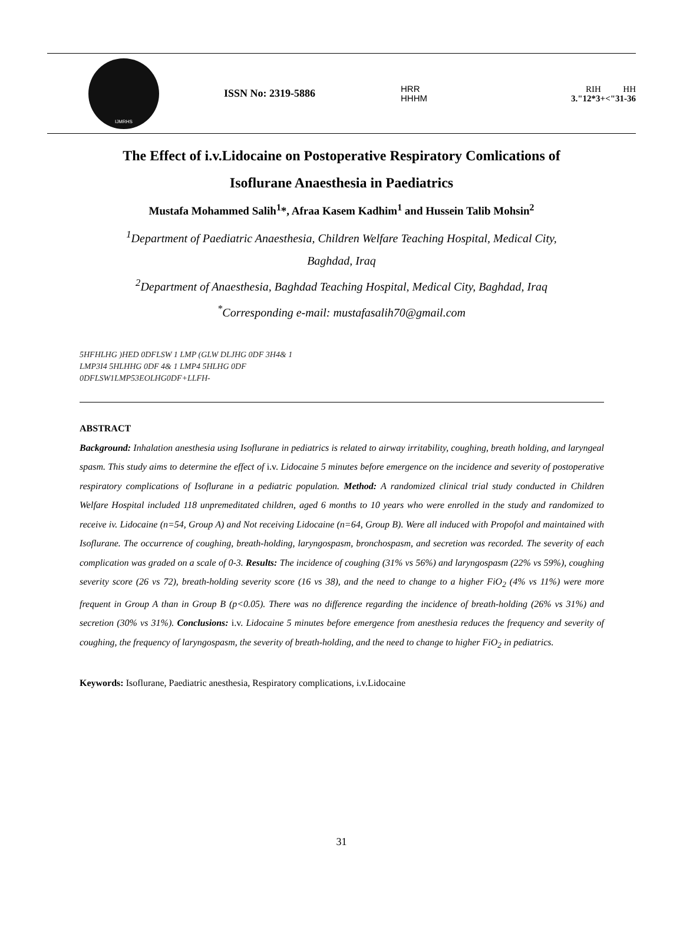IJMRHS
ISSN No: 2319-5886
HRR
HHHM
RIH HH
3."12*3+<"31-36
The Effect of i.v.Lidocaine on Postoperative Respiratory Comlications of
Isoflurane Anaesthesia in Paediatrics
Mustafa Mohammed Salih<sup>1</sup>*, Afraa Kasem Kadhim<sup>1</sup> and Hussein Talib Mohsin<sup>2</sup>
<sup>1</sup> Department of Paediatric Anaesthesia, Children Welfare Teaching Hospital, Medical City,
Baghdad, Iraq
<sup>2</sup> Department of Anaesthesia, Baghdad Teaching Hospital, Medical City, Baghdad, Iraq
<sup>*</sup> Corresponding e-mail: mustafasalih70@gmail.com
5HFHLHG )HED 0DFLSW 1 LMP (GLW DLJHG 0DF 3H4& 1
LMP3I4 5HLHHG 0DF 4& 1 LMP4 5HLHG 0DF
0DFLSW1LMP53EOLHG0DF+LLFH-
ABSTRACT
Background: Inhalation anesthesia using Isoflurane in pediatrics is related to airway irritability, coughing, breath holding, and laryngeal spasm. This study aims to determine the effect of i.v. Lidocaine 5 minutes before emergence on the incidence and severity of postoperative respiratory complications of Isoflurane in a pediatric population. Method: A randomized clinical trial study conducted in Children Welfare Hospital included 118 unpremeditated children, aged 6 months to 10 years who were enrolled in the study and randomized to receive iv. Lidocaine (n=54, Group A) and Not receiving Lidocaine (n=64, Group B). Were all induced with Propofol and maintained with Isoflurane. The occurrence of coughing, breath-holding, laryngospasm, bronchospasm, and secretion was recorded. The severity of each complication was graded on a scale of 0-3. Results: The incidence of coughing (31% vs 56%) and laryngospasm (22% vs 59%), coughing severity score (26 vs 72), breath-holding severity score (16 vs 38), and the need to change to a higher FiO<sub>2</sub> (4% vs 11%) were more frequent in Group A than in Group B (p<0.05). There was no difference regarding the incidence of breath-holding (26% vs 31%) and secretion (30% vs 31%). Conclusions: i.v. Lidocaine 5 minutes before emergence from anesthesia reduces the frequency and severity of coughing, the frequency of laryngospasm, the severity of breath-holding, and the need to change to higher FiO<sub>2</sub> in pediatrics.
Keywords: Isoflurane, Paediatric anesthesia, Respiratory complications, i.v.Lidocaine
31